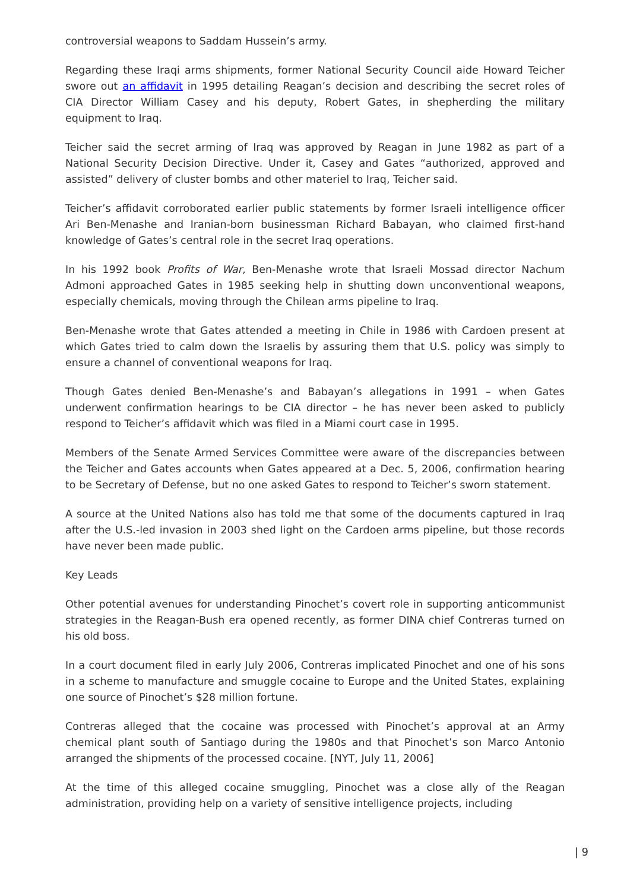controversial weapons to Saddam Hussein’s army.
Regarding these Iraqi arms shipments, former National Security Council aide Howard Teicher swore out an affidavit in 1995 detailing Reagan’s decision and describing the secret roles of CIA Director William Casey and his deputy, Robert Gates, in shepherding the military equipment to Iraq.
Teicher said the secret arming of Iraq was approved by Reagan in June 1982 as part of a National Security Decision Directive. Under it, Casey and Gates “authorized, approved and assisted” delivery of cluster bombs and other materiel to Iraq, Teicher said.
Teicher’s affidavit corroborated earlier public statements by former Israeli intelligence officer Ari Ben-Menashe and Iranian-born businessman Richard Babayan, who claimed first-hand knowledge of Gates’s central role in the secret Iraq operations.
In his 1992 book Profits of War, Ben-Menashe wrote that Israeli Mossad director Nachum Admoni approached Gates in 1985 seeking help in shutting down unconventional weapons, especially chemicals, moving through the Chilean arms pipeline to Iraq.
Ben-Menashe wrote that Gates attended a meeting in Chile in 1986 with Cardoen present at which Gates tried to calm down the Israelis by assuring them that U.S. policy was simply to ensure a channel of conventional weapons for Iraq.
Though Gates denied Ben-Menashe’s and Babayan’s allegations in 1991 – when Gates underwent confirmation hearings to be CIA director – he has never been asked to publicly respond to Teicher’s affidavit which was filed in a Miami court case in 1995.
Members of the Senate Armed Services Committee were aware of the discrepancies between the Teicher and Gates accounts when Gates appeared at a Dec. 5, 2006, confirmation hearing to be Secretary of Defense, but no one asked Gates to respond to Teicher’s sworn statement.
A source at the United Nations also has told me that some of the documents captured in Iraq after the U.S.-led invasion in 2003 shed light on the Cardoen arms pipeline, but those records have never been made public.
Key Leads
Other potential avenues for understanding Pinochet’s covert role in supporting anticommunist strategies in the Reagan-Bush era opened recently, as former DINA chief Contreras turned on his old boss.
In a court document filed in early July 2006, Contreras implicated Pinochet and one of his sons in a scheme to manufacture and smuggle cocaine to Europe and the United States, explaining one source of Pinochet’s $28 million fortune.
Contreras alleged that the cocaine was processed with Pinochet’s approval at an Army chemical plant south of Santiago during the 1980s and that Pinochet’s son Marco Antonio arranged the shipments of the processed cocaine. [NYT, July 11, 2006]
At the time of this alleged cocaine smuggling, Pinochet was a close ally of the Reagan administration, providing help on a variety of sensitive intelligence projects, including
| 9